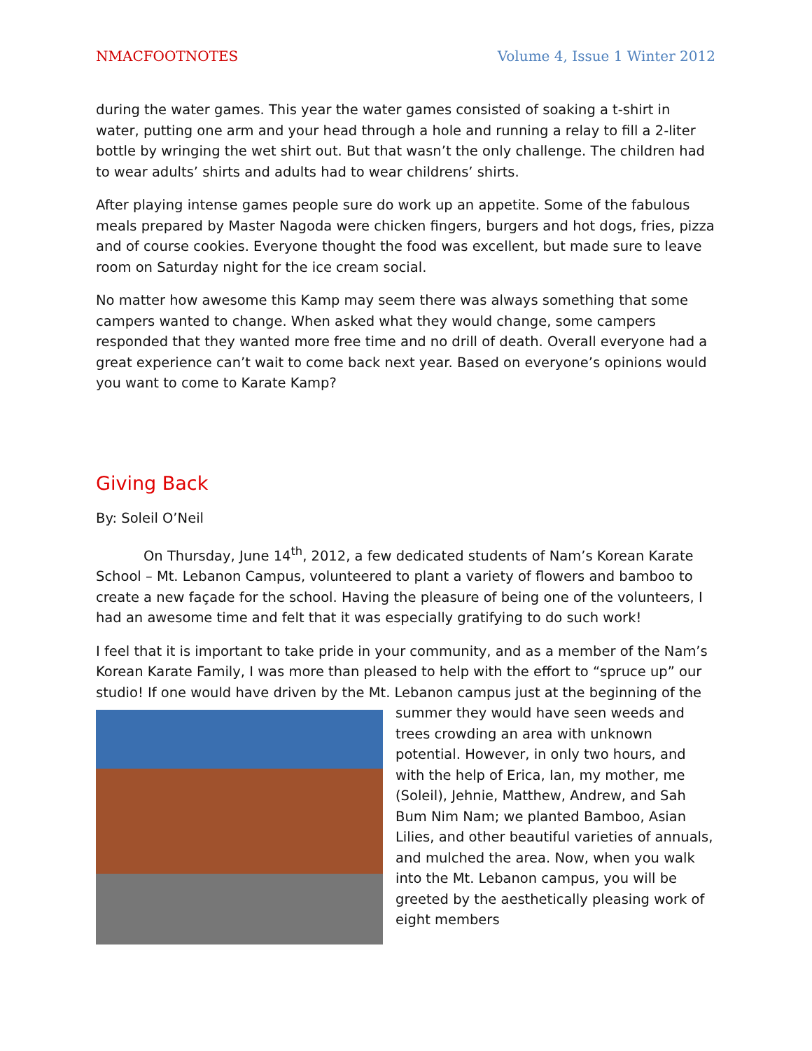NMACFOOTNOTES Volume 4, Issue 1 Winter 2012
during the water games. This year the water games consisted of soaking a t-shirt in water, putting one arm and your head through a hole and running a relay to fill a 2-liter bottle by wringing the wet shirt out. But that wasn’t the only challenge. The children had to wear adults’ shirts and adults had to wear childrens’ shirts.
After playing intense games people sure do work up an appetite. Some of the fabulous meals prepared by Master Nagoda were chicken fingers, burgers and hot dogs, fries, pizza and of course cookies. Everyone thought the food was excellent, but made sure to leave room on Saturday night for the ice cream social.
No matter how awesome this Kamp may seem there was always something that some campers wanted to change. When asked what they would change, some campers responded that they wanted more free time and no drill of death. Overall everyone had a great experience can’t wait to come back next year. Based on everyone’s opinions would you want to come to Karate Kamp?
Giving Back
By: Soleil O’Neil
On Thursday, June 14<sup>th</sup>, 2012, a few dedicated students of Nam’s Korean Karate School – Mt. Lebanon Campus, volunteered to plant a variety of flowers and bamboo to create a new façade for the school. Having the pleasure of being one of the volunteers, I had an awesome time and felt that it was especially gratifying to do such work!
I feel that it is important to take pride in your community, and as a member of the Nam’s Korean Karate Family, I was more than pleased to help with the effort to “spruce up” our studio! If one would have driven by the Mt. Lebanon campus just at the beginning of the summer they would have seen weeds and trees crowding an area with unknown potential. However, in only two hours, and with the help of Erica, Ian, my mother, me (Soleil), Jehnie, Matthew, Andrew, and Sah Bum Nim Nam; we planted Bamboo, Asian Lilies, and other beautiful varieties of annuals, and mulched the area. Now, when you walk into the Mt. Lebanon campus, you will be greeted by the aesthetically pleasing work of eight members